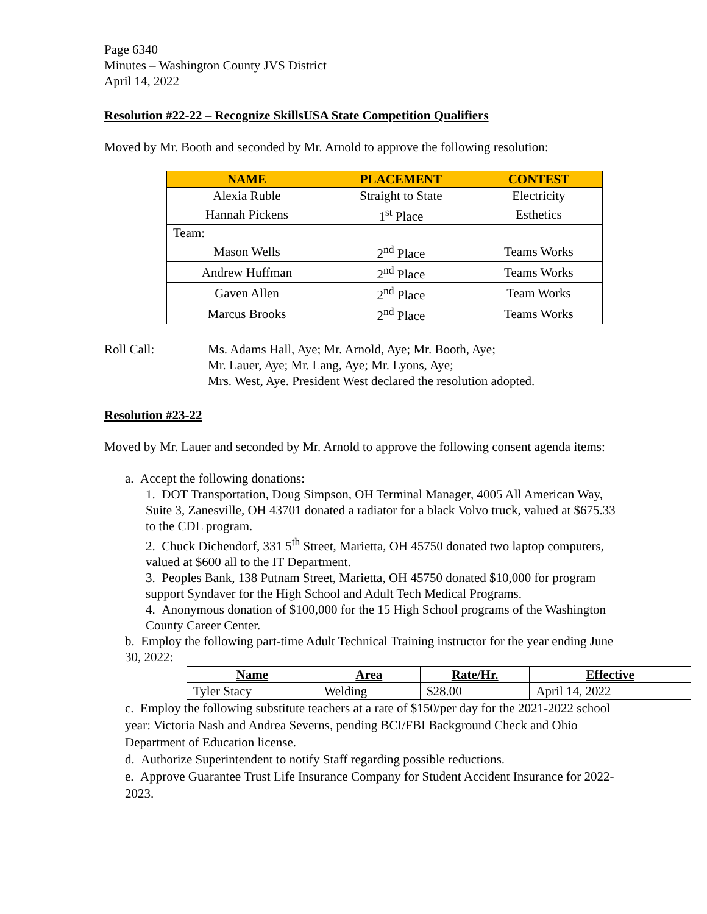Page 6340
Minutes – Washington County JVS District
April 14, 2022
Resolution #22-22 – Recognize SkillsUSA State Competition Qualifiers
Moved by Mr. Booth and seconded by Mr. Arnold to approve the following resolution:
| NAME | PLACEMENT | CONTEST |
| --- | --- | --- |
| Alexia Ruble | Straight to State | Electricity |
| Hannah Pickens | 1<sup>st</sup> Place | Esthetics |
| Team: | | |
| Mason Wells | 2<sup>nd</sup> Place | Teams Works |
| Andrew Huffman | 2<sup>nd</sup> Place | Teams Works |
| Gaven Allen | 2<sup>nd</sup> Place | Team Works |
| Marcus Brooks | 2<sup>nd</sup> Place | Teams Works |
Roll Call: Ms. Adams Hall, Aye; Mr. Arnold, Aye; Mr. Booth, Aye;
Mr. Lauer, Aye; Mr. Lang, Aye; Mr. Lyons, Aye;
Mrs. West, Aye. President West declared the resolution adopted.
Resolution #23-22
Moved by Mr. Lauer and seconded by Mr. Arnold to approve the following consent agenda items:
a. Accept the following donations:
1. DOT Transportation, Doug Simpson, OH Terminal Manager, 4005 All American Way, Suite 3, Zanesville, OH 43701 donated a radiator for a black Volvo truck, valued at $675.33 to the CDL program.
2. Chuck Dichendorf, 331 5<sup>th</sup> Street, Marietta, OH 45750 donated two laptop computers, valued at $600 all to the IT Department.
3. Peoples Bank, 138 Putnam Street, Marietta, OH 45750 donated $10,000 for program support Syndaver for the High School and Adult Tech Medical Programs.
4. Anonymous donation of $100,000 for the 15 High School programs of the Washington County Career Center.
b. Employ the following part-time Adult Technical Training instructor for the year ending June 30, 2022:
| Name | Area | Rate/Hr. | Effective |
| --- | --- | --- | --- |
| Tyler Stacy | Welding | $28.00 | April 14, 2022 |
c. Employ the following substitute teachers at a rate of $150/per day for the 2021-2022 school year: Victoria Nash and Andrea Severns, pending BCI/FBI Background Check and Ohio Department of Education license.
d. Authorize Superintendent to notify Staff regarding possible reductions.
e. Approve Guarantee Trust Life Insurance Company for Student Accident Insurance for 2022-2023.